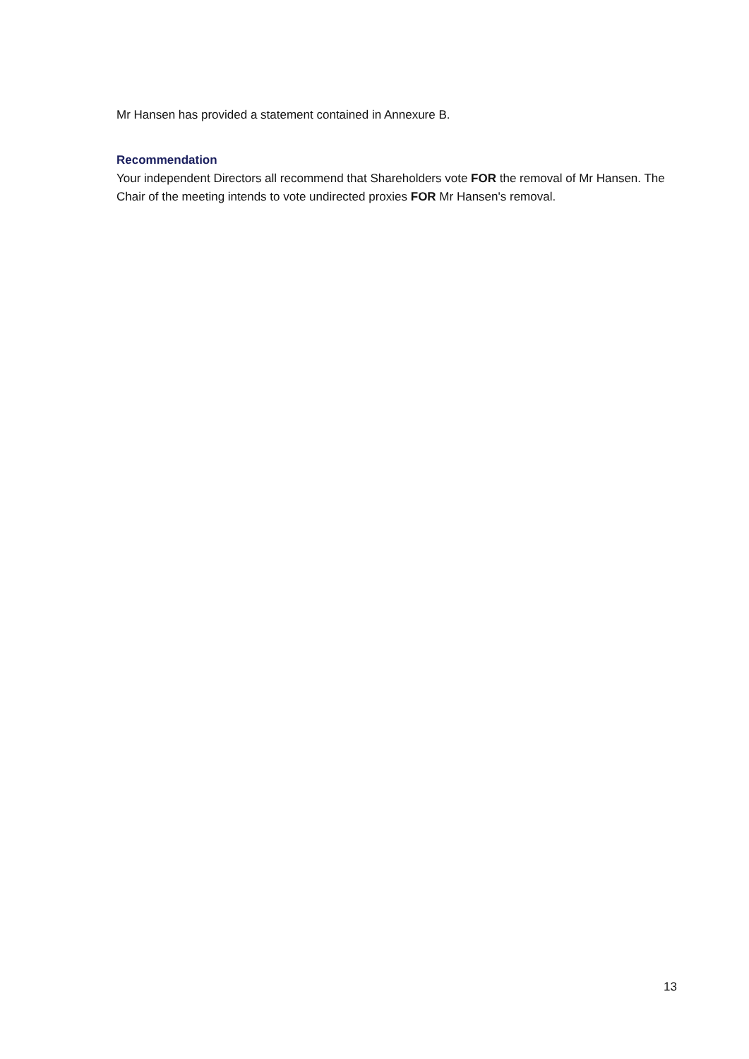Mr Hansen has provided a statement contained in Annexure B.
Recommendation
Your independent Directors all recommend that Shareholders vote FOR the removal of Mr Hansen. The Chair of the meeting intends to vote undirected proxies FOR Mr Hansen's removal.
13